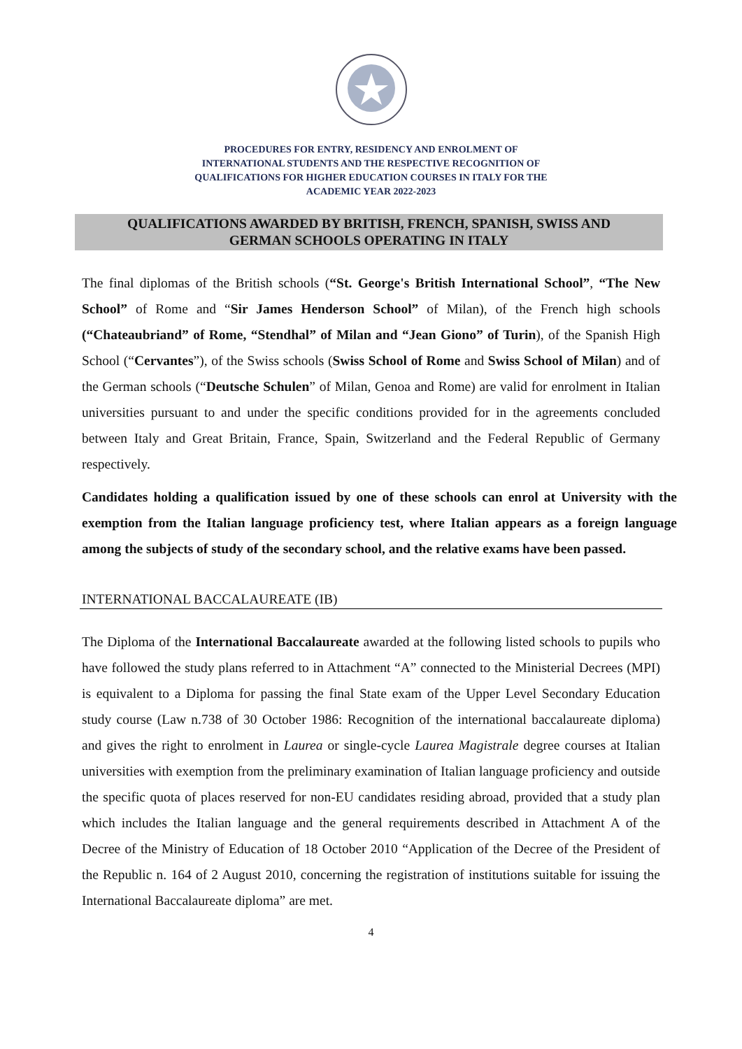PROCEDURES FOR ENTRY, RESIDENCY AND ENROLMENT OF
INTERNATIONAL STUDENTS AND THE RESPECTIVE RECOGNITION OF
QUALIFICATIONS FOR HIGHER EDUCATION COURSES IN ITALY FOR THE
ACADEMIC YEAR 2022-2023
QUALIFICATIONS AWARDED BY BRITISH, FRENCH, SPANISH, SWISS AND
GERMAN SCHOOLS OPERATING IN ITALY
The final diplomas of the British schools (“St. George's British International School”, “The New School” of Rome and “Sir James Henderson School” of Milan), of the French high schools (“Chateaubriand” of Rome, “Stendhal” of Milan and “Jean Giono” of Turin), of the Spanish High School (“Cervantes”), of the Swiss schools (Swiss School of Rome and Swiss School of Milan) and of the German schools (“Deutsche Schulen” of Milan, Genoa and Rome) are valid for enrolment in Italian universities pursuant to and under the specific conditions provided for in the agreements concluded between Italy and Great Britain, France, Spain, Switzerland and the Federal Republic of Germany respectively.
Candidates holding a qualification issued by one of these schools can enrol at University with the exemption from the Italian language proficiency test, where Italian appears as a foreign language among the subjects of study of the secondary school, and the relative exams have been passed.
INTERNATIONAL BACCALAUREATE (IB)
The Diploma of the International Baccalaureate awarded at the following listed schools to pupils who have followed the study plans referred to in Attachment “A” connected to the Ministerial Decrees (MPI) is equivalent to a Diploma for passing the final State exam of the Upper Level Secondary Education study course (Law n.738 of 30 October 1986: Recognition of the international baccalaureate diploma) and gives the right to enrolment in Laurea or single-cycle Laurea Magistrale degree courses at Italian universities with exemption from the preliminary examination of Italian language proficiency and outside the specific quota of places reserved for non-EU candidates residing abroad, provided that a study plan which includes the Italian language and the general requirements described in Attachment A of the Decree of the Ministry of Education of 18 October 2010 “Application of the Decree of the President of the Republic n. 164 of 2 August 2010, concerning the registration of institutions suitable for issuing the International Baccalaureate diploma” are met.
4